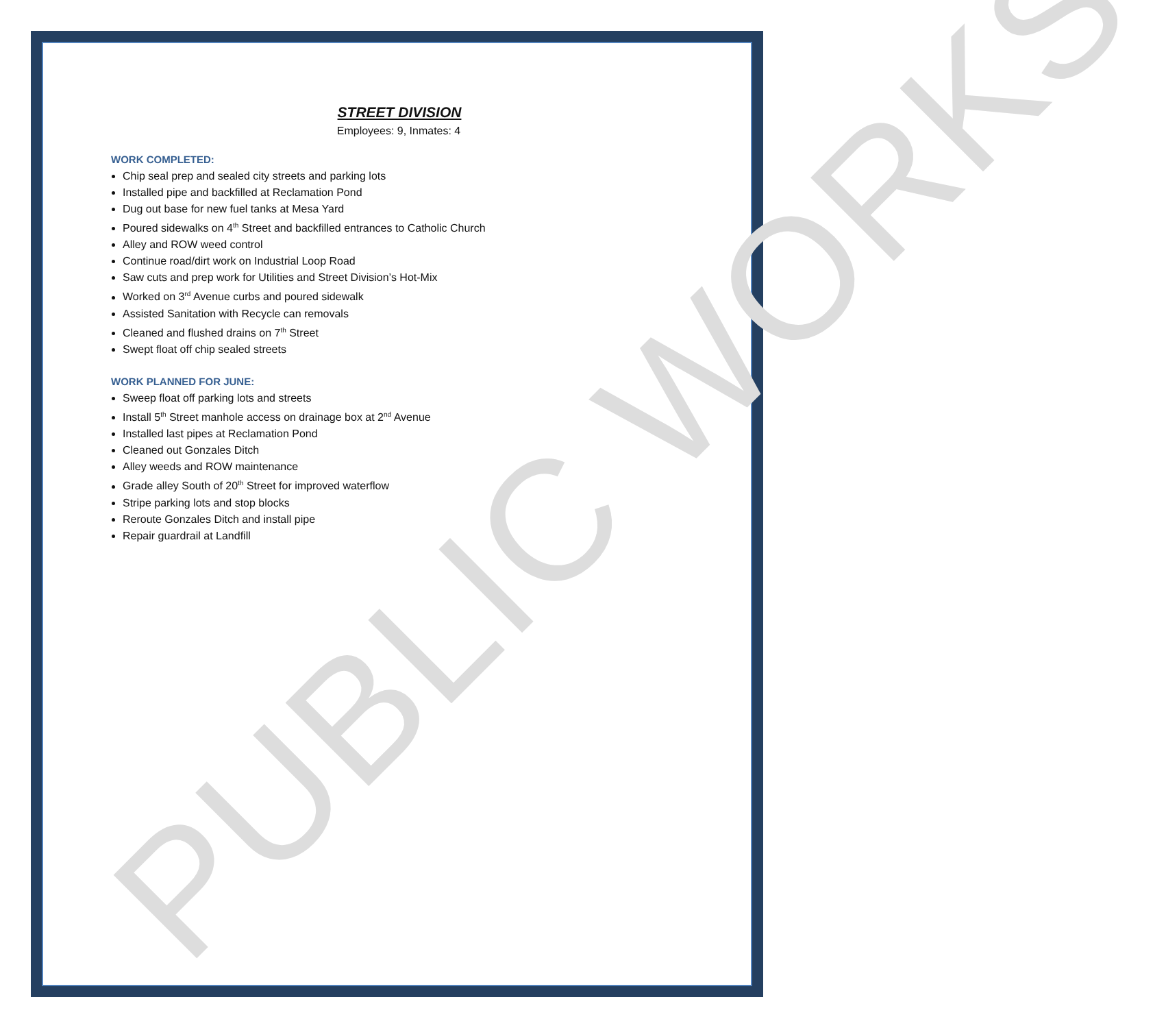PUBLIC WORKS
STREET DIVISION
Employees: 9, Inmates: 4
WORK COMPLETED:
Chip seal prep and sealed city streets and parking lots
Installed pipe and backfilled at Reclamation Pond
Dug out base for new fuel tanks at Mesa Yard
Poured sidewalks on 4<sup>th</sup> Street and backfilled entrances to Catholic Church
Alley and ROW weed control
Continue road/dirt work on Industrial Loop Road
Saw cuts and prep work for Utilities and Street Division’s Hot-Mix
Worked on 3<sup>rd</sup> Avenue curbs and poured sidewalk
Assisted Sanitation with Recycle can removals
Cleaned and flushed drains on 7<sup>th</sup> Street
Swept float off chip sealed streets
WORK PLANNED FOR JUNE:
Sweep float off parking lots and streets
Install 5<sup>th</sup> Street manhole access on drainage box at 2<sup>nd</sup> Avenue
Installed last pipes at Reclamation Pond
Cleaned out Gonzales Ditch
Alley weeds and ROW maintenance
Grade alley South of 20<sup>th</sup> Street for improved waterflow
Stripe parking lots and stop blocks
Reroute Gonzales Ditch and install pipe
Repair guardrail at Landfill